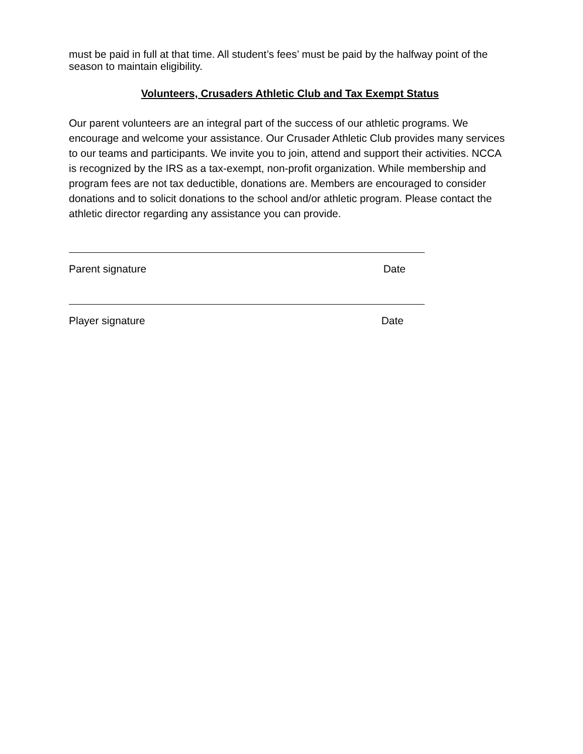must be paid in full at that time. All student’s fees’ must be paid by the halfway point of the season to maintain eligibility.
Volunteers, Crusaders Athletic Club and Tax Exempt Status
Our parent volunteers are an integral part of the success of our athletic programs. We encourage and welcome your assistance. Our Crusader Athletic Club provides many services to our teams and participants. We invite you to join, attend and support their activities. NCCA is recognized by the IRS as a tax-exempt, non-profit organization. While membership and program fees are not tax deductible, donations are. Members are encouraged to consider donations and to solicit donations to the school and/or athletic program. Please contact the athletic director regarding any assistance you can provide.
Parent signature Date
Player signature Date